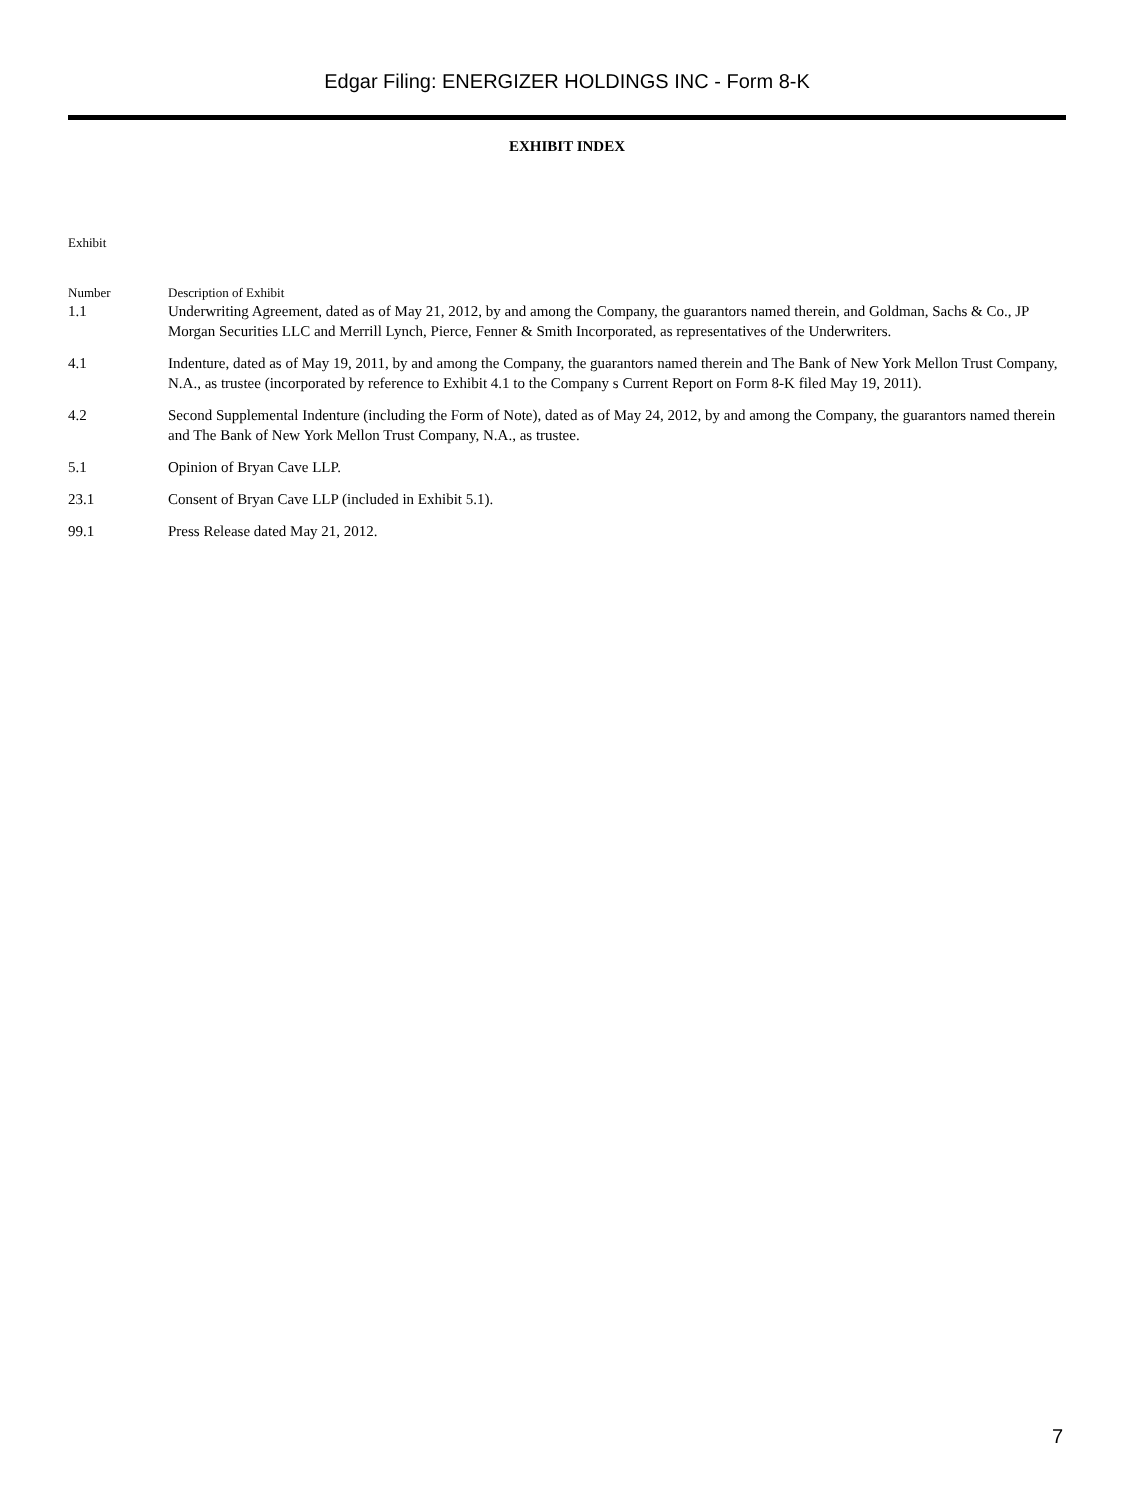Edgar Filing: ENERGIZER HOLDINGS INC - Form 8-K
EXHIBIT INDEX
Exhibit
| Number | Description of Exhibit |
| 1.1 | Underwriting Agreement, dated as of May 21, 2012, by and among the Company, the guarantors named therein, and Goldman, Sachs & Co., JP Morgan Securities LLC and Merrill Lynch, Pierce, Fenner & Smith Incorporated, as representatives of the Underwriters. |
| 4.1 | Indenture, dated as of May 19, 2011, by and among the Company, the guarantors named therein and The Bank of New York Mellon Trust Company, N.A., as trustee (incorporated by reference to Exhibit 4.1 to the Company s Current Report on Form 8-K filed May 19, 2011). |
| 4.2 | Second Supplemental Indenture (including the Form of Note), dated as of May 24, 2012, by and among the Company, the guarantors named therein and The Bank of New York Mellon Trust Company, N.A., as trustee. |
| 5.1 | Opinion of Bryan Cave LLP. |
| 23.1 | Consent of Bryan Cave LLP (included in Exhibit 5.1). |
| 99.1 | Press Release dated May 21, 2012. |
7